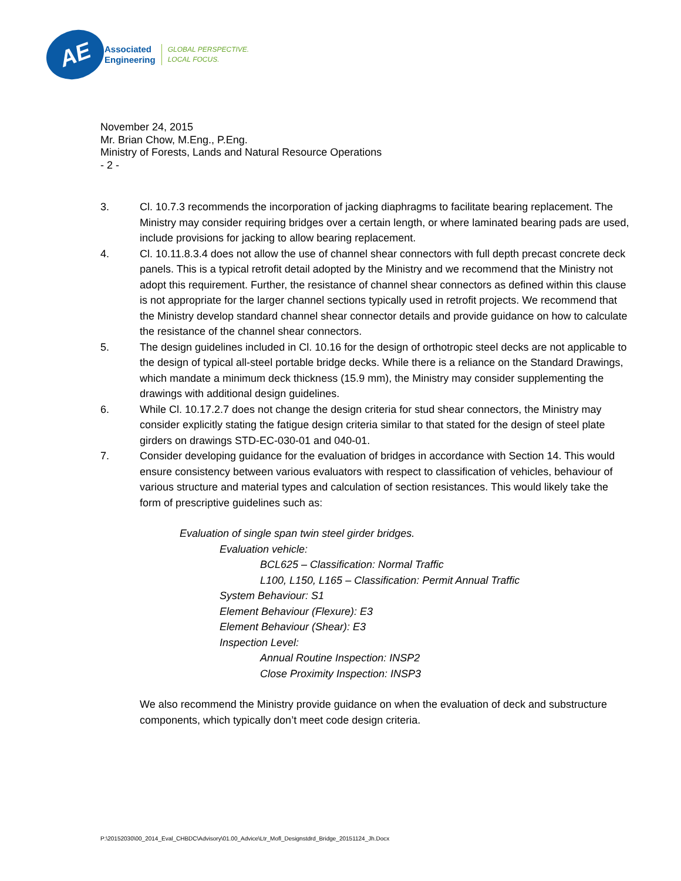AE
Associated
Engineering
GLOBAL PERSPECTIVE.
LOCAL FOCUS.
November 24, 2015
Mr. Brian Chow, M.Eng., P.Eng.
Ministry of Forests, Lands and Natural Resource Operations
- 2 -
3. Cl. 10.7.3 recommends the incorporation of jacking diaphragms to facilitate bearing replacement. The Ministry may consider requiring bridges over a certain length, or where laminated bearing pads are used, include provisions for jacking to allow bearing replacement.
4. Cl. 10.11.8.3.4 does not allow the use of channel shear connectors with full depth precast concrete deck panels. This is a typical retrofit detail adopted by the Ministry and we recommend that the Ministry not adopt this requirement. Further, the resistance of channel shear connectors as defined within this clause is not appropriate for the larger channel sections typically used in retrofit projects. We recommend that the Ministry develop standard channel shear connector details and provide guidance on how to calculate the resistance of the channel shear connectors.
5. The design guidelines included in Cl. 10.16 for the design of orthotropic steel decks are not applicable to the design of typical all-steel portable bridge decks. While there is a reliance on the Standard Drawings, which mandate a minimum deck thickness (15.9 mm), the Ministry may consider supplementing the drawings with additional design guidelines.
6. While Cl. 10.17.2.7 does not change the design criteria for stud shear connectors, the Ministry may consider explicitly stating the fatigue design criteria similar to that stated for the design of steel plate girders on drawings STD-EC-030-01 and 040-01.
7. Consider developing guidance for the evaluation of bridges in accordance with Section 14. This would ensure consistency between various evaluators with respect to classification of vehicles, behaviour of various structure and material types and calculation of section resistances. This would likely take the form of prescriptive guidelines such as:
Evaluation of single span twin steel girder bridges.
Evaluation vehicle:
BCL625 – Classification: Normal Traffic
L100, L150, L165 – Classification: Permit Annual Traffic
System Behaviour: S1
Element Behaviour (Flexure): E3
Element Behaviour (Shear): E3
Inspection Level:
Annual Routine Inspection: INSP2
Close Proximity Inspection: INSP3
We also recommend the Ministry provide guidance on when the evaluation of deck and substructure components, which typically don’t meet code design criteria.
P:\20152030\00_2014_Eval_CHBDC\Advisory\01.00_Advice\Ltr_Mofl_Designstdrd_Bridge_20151124_Jh.Docx